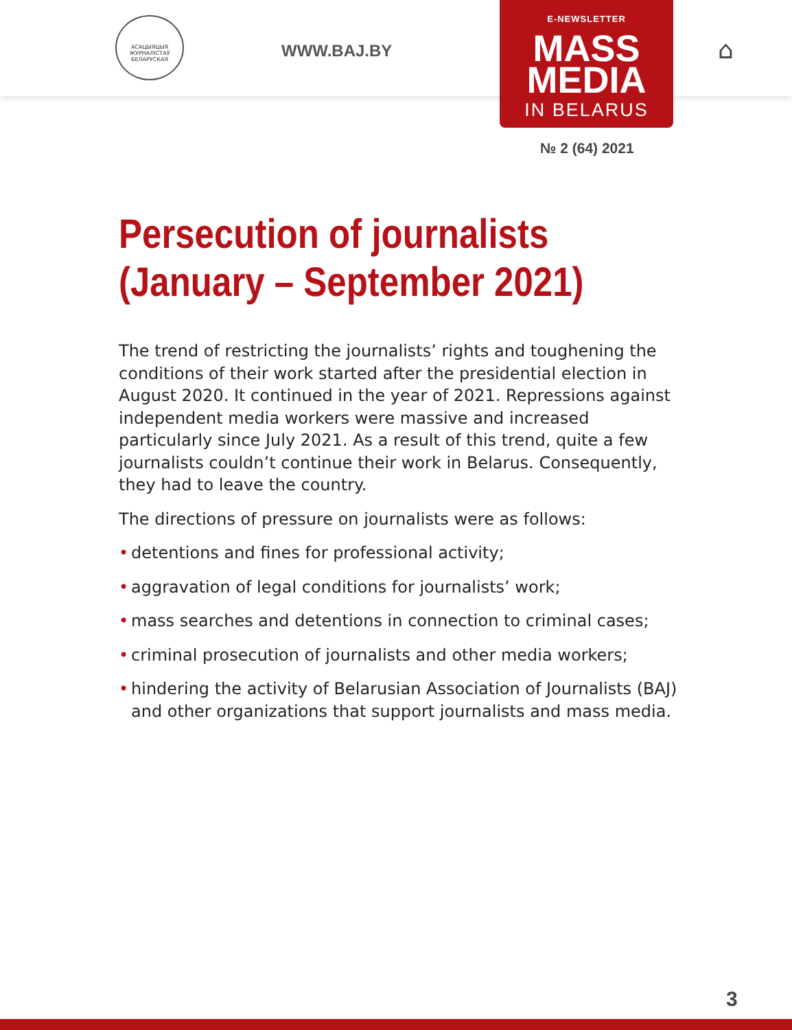АСАЦЫЯЦЫЯ ЖУРНАЛІСТАЎ БЕЛАРУСКАЯ
WWW.BAJ.BY
E-NEWSLETTER
MASS
MEDIA
IN BELARUS
⌂
№ 2 (64) 2021
Persecution of journalists
(January – September 2021)
The trend of restricting the journalists’ rights and toughening the conditions of their work started after the presidential election in August 2020. It continued in the year of 2021. Repressions against independent media workers were massive and increased particularly since July 2021. As a result of this trend, quite a few journalists couldn’t continue their work in Belarus. Consequently, they had to leave the country.
The directions of pressure on journalists were as follows:
• detentions and fines for professional activity;
• aggravation of legal conditions for journalists’ work;
• mass searches and detentions in connection to criminal cases;
• criminal prosecution of journalists and other media workers;
• hindering the activity of Belarusian Association of Journalists (BAJ) and other organizations that support journalists and mass media.
3